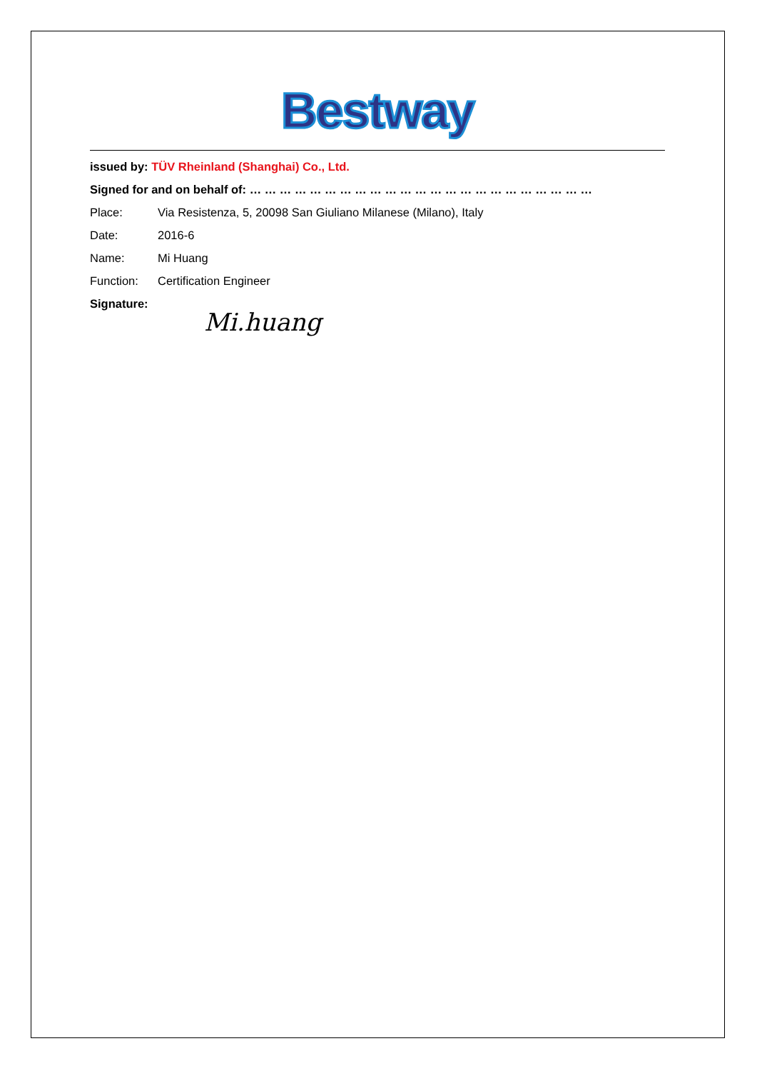Bestway
issued by: TÜV Rheinland (Shanghai) Co., Ltd.
Signed for and on behalf of: … … … … … … … … … … … … … … … … … … … … … … …
Place: Via Resistenza, 5, 20098 San Giuliano Milanese (Milano), Italy
Date: 2016-6
Name: Mi Huang
Function: Certification Engineer
Signature:
Mi.huang